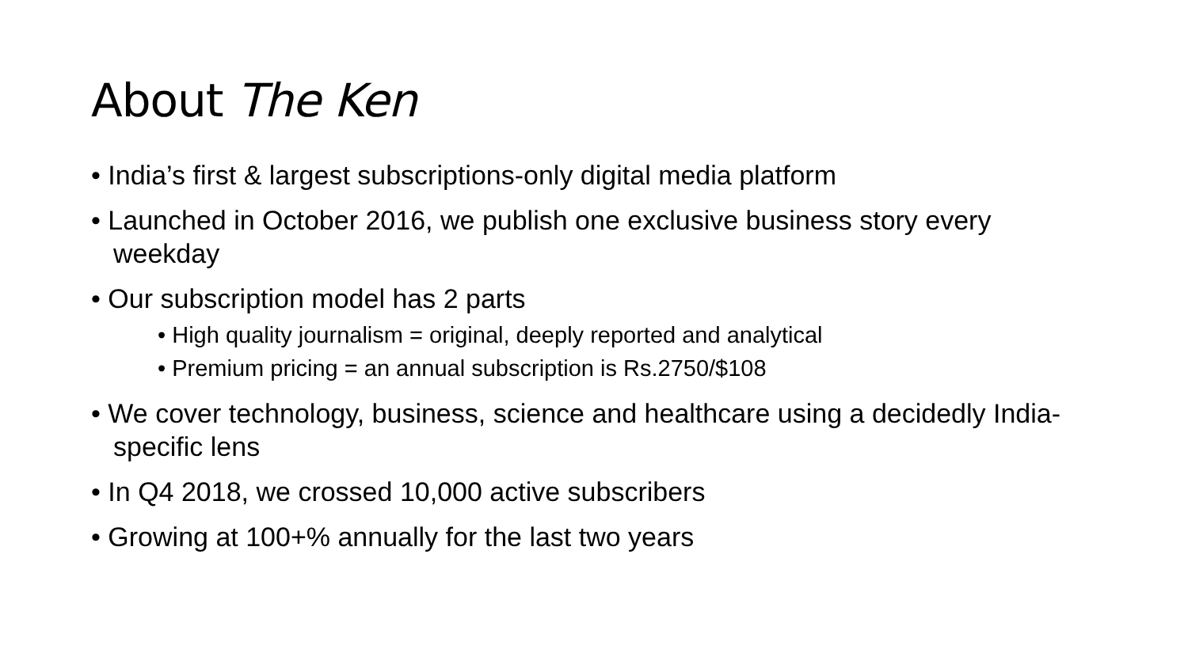About The Ken
• India’s first & largest subscriptions-only digital media platform
• Launched in October 2016, we publish one exclusive business story every weekday
• Our subscription model has 2 parts
• High quality journalism = original, deeply reported and analytical
• Premium pricing = an annual subscription is Rs.2750/$108
• We cover technology, business, science and healthcare using a decidedly India-specific lens
• In Q4 2018, we crossed 10,000 active subscribers
• Growing at 100+% annually for the last two years